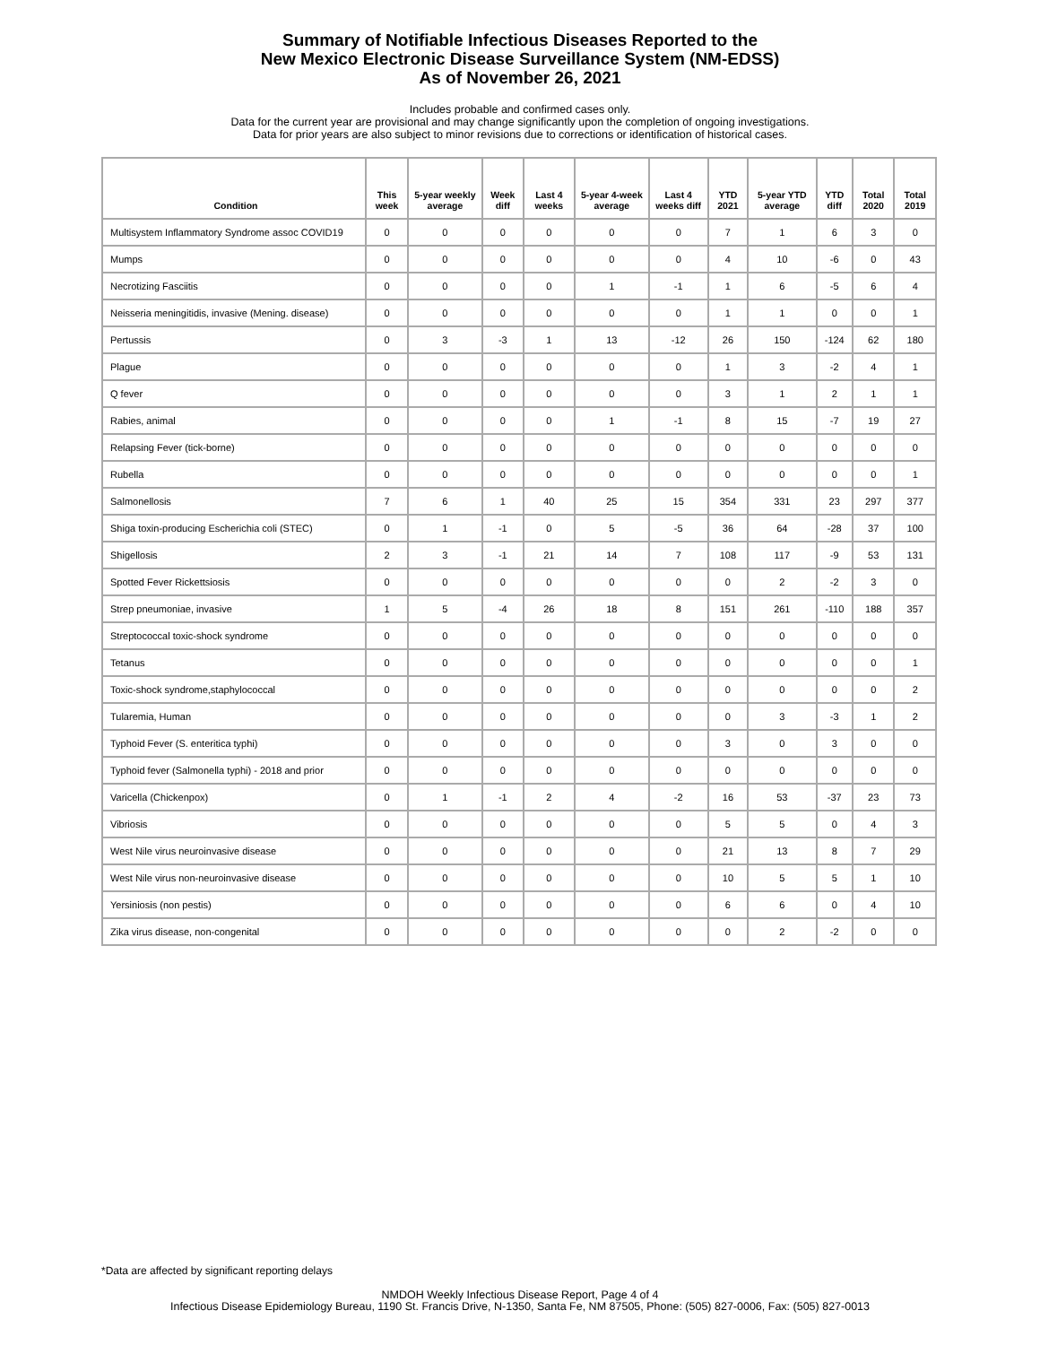Summary of Notifiable Infectious Diseases Reported to the
New Mexico Electronic Disease Surveillance System (NM-EDSS)
As of November 26, 2021
Includes probable and confirmed cases only.
Data for the current year are provisional and may change significantly upon the completion of ongoing investigations.
Data for prior years are also subject to minor revisions due to corrections or identification of historical cases.
| Condition | This week | 5-year weekly average | Week diff | Last 4 weeks | 5-year 4-week average | Last 4 weeks diff | YTD 2021 | 5-year YTD average | YTD diff | Total 2020 | Total 2019 |
| --- | --- | --- | --- | --- | --- | --- | --- | --- | --- | --- | --- |
| Multisystem Inflammatory Syndrome assoc COVID19 | 0 | 0 | 0 | 0 | 0 | 0 | 7 | 1 | 6 | 3 | 0 |
| Mumps | 0 | 0 | 0 | 0 | 0 | 0 | 4 | 10 | -6 | 0 | 43 |
| Necrotizing Fasciitis | 0 | 0 | 0 | 0 | 1 | -1 | 1 | 6 | -5 | 6 | 4 |
| Neisseria meningitidis, invasive (Mening. disease) | 0 | 0 | 0 | 0 | 0 | 0 | 1 | 1 | 0 | 0 | 1 |
| Pertussis | 0 | 3 | -3 | 1 | 13 | -12 | 26 | 150 | -124 | 62 | 180 |
| Plague | 0 | 0 | 0 | 0 | 0 | 0 | 1 | 3 | -2 | 4 | 1 |
| Q fever | 0 | 0 | 0 | 0 | 0 | 0 | 3 | 1 | 2 | 1 | 1 |
| Rabies, animal | 0 | 0 | 0 | 0 | 1 | -1 | 8 | 15 | -7 | 19 | 27 |
| Relapsing Fever (tick-borne) | 0 | 0 | 0 | 0 | 0 | 0 | 0 | 0 | 0 | 0 | 0 |
| Rubella | 0 | 0 | 0 | 0 | 0 | 0 | 0 | 0 | 0 | 0 | 1 |
| Salmonellosis | 7 | 6 | 1 | 40 | 25 | 15 | 354 | 331 | 23 | 297 | 377 |
| Shiga toxin-producing Escherichia coli (STEC) | 0 | 1 | -1 | 0 | 5 | -5 | 36 | 64 | -28 | 37 | 100 |
| Shigellosis | 2 | 3 | -1 | 21 | 14 | 7 | 108 | 117 | -9 | 53 | 131 |
| Spotted Fever Rickettsiosis | 0 | 0 | 0 | 0 | 0 | 0 | 0 | 2 | -2 | 3 | 0 |
| Strep pneumoniae, invasive | 1 | 5 | -4 | 26 | 18 | 8 | 151 | 261 | -110 | 188 | 357 |
| Streptococcal toxic-shock syndrome | 0 | 0 | 0 | 0 | 0 | 0 | 0 | 0 | 0 | 0 | 0 |
| Tetanus | 0 | 0 | 0 | 0 | 0 | 0 | 0 | 0 | 0 | 0 | 1 |
| Toxic-shock syndrome,staphylococcal | 0 | 0 | 0 | 0 | 0 | 0 | 0 | 0 | 0 | 0 | 2 |
| Tularemia, Human | 0 | 0 | 0 | 0 | 0 | 0 | 0 | 3 | -3 | 1 | 2 |
| Typhoid Fever (S. enteritica typhi) | 0 | 0 | 0 | 0 | 0 | 0 | 3 | 0 | 3 | 0 | 0 |
| Typhoid fever (Salmonella typhi) - 2018 and prior | 0 | 0 | 0 | 0 | 0 | 0 | 0 | 0 | 0 | 0 | 0 |
| Varicella (Chickenpox) | 0 | 1 | -1 | 2 | 4 | -2 | 16 | 53 | -37 | 23 | 73 |
| Vibriosis | 0 | 0 | 0 | 0 | 0 | 0 | 5 | 5 | 0 | 4 | 3 |
| West Nile virus neuroinvasive disease | 0 | 0 | 0 | 0 | 0 | 0 | 21 | 13 | 8 | 7 | 29 |
| West Nile virus non-neuroinvasive disease | 0 | 0 | 0 | 0 | 0 | 0 | 10 | 5 | 5 | 1 | 10 |
| Yersiniosis (non pestis) | 0 | 0 | 0 | 0 | 0 | 0 | 6 | 6 | 0 | 4 | 10 |
| Zika virus disease, non-congenital | 0 | 0 | 0 | 0 | 0 | 0 | 0 | 2 | -2 | 0 | 0 |
*Data are affected by significant reporting delays
NMDOH Weekly Infectious Disease Report, Page 4 of 4
Infectious Disease Epidemiology Bureau, 1190 St. Francis Drive, N-1350, Santa Fe, NM 87505, Phone: (505) 827-0006, Fax: (505) 827-0013